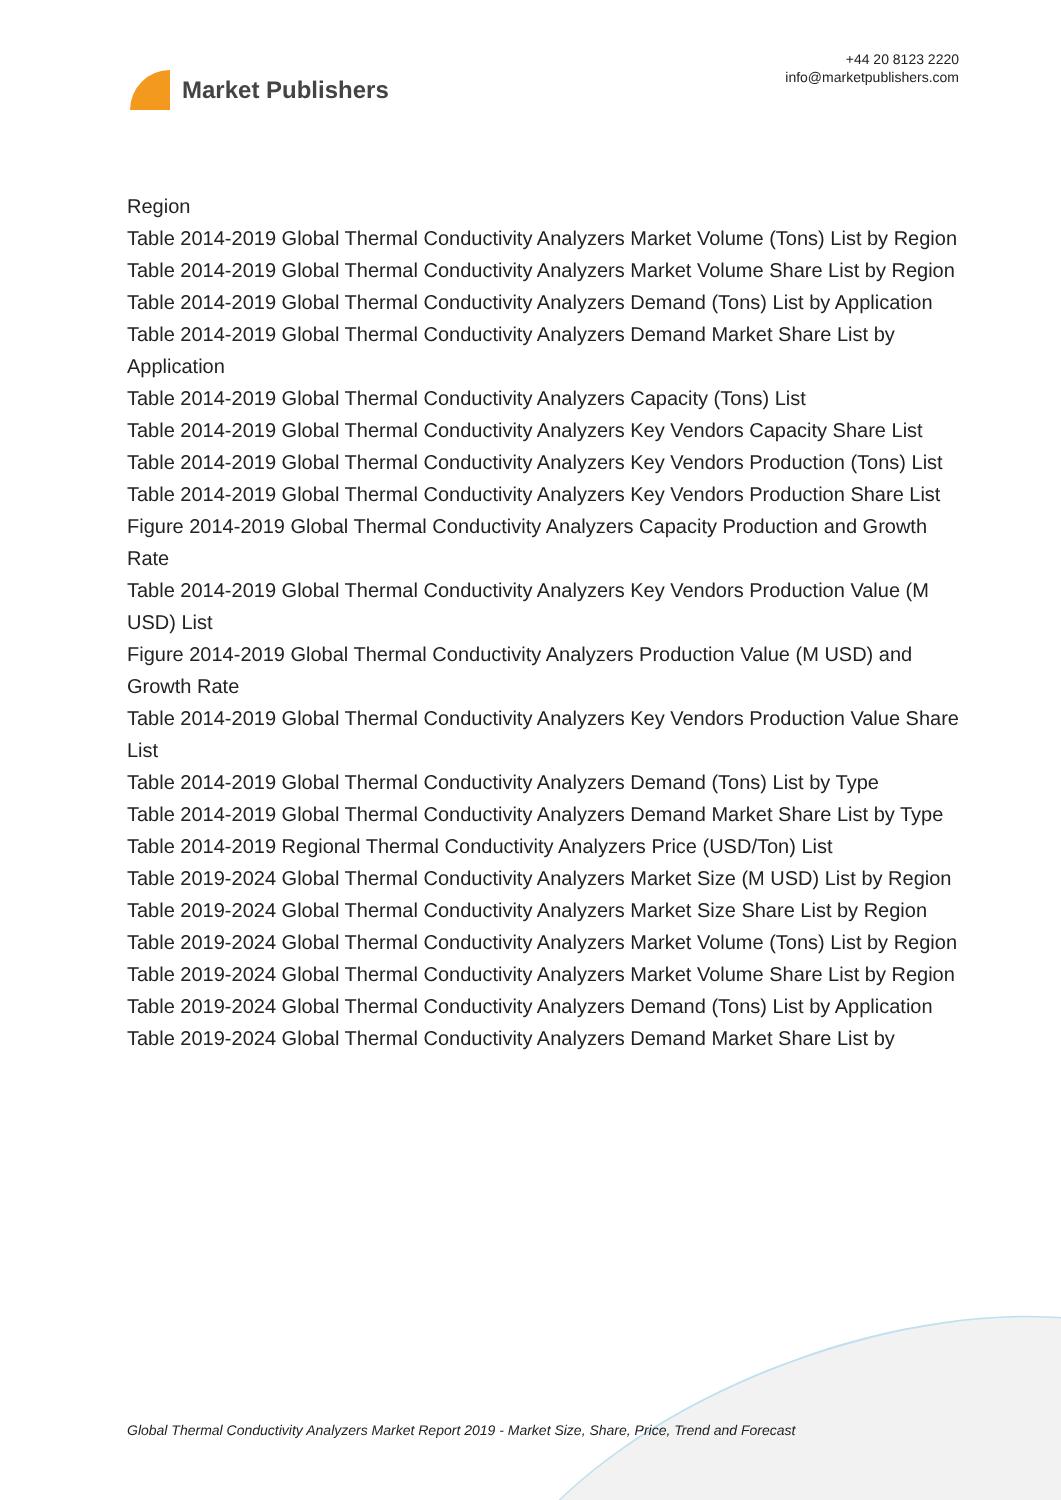Market Publishers
+44 20 8123 2220
info@marketpublishers.com
Region
Table 2014-2019 Global Thermal Conductivity Analyzers Market Volume (Tons) List by Region
Table 2014-2019 Global Thermal Conductivity Analyzers Market Volume Share List by Region
Table 2014-2019 Global Thermal Conductivity Analyzers Demand (Tons) List by Application
Table 2014-2019 Global Thermal Conductivity Analyzers Demand Market Share List by Application
Table 2014-2019 Global Thermal Conductivity Analyzers Capacity (Tons) List
Table 2014-2019 Global Thermal Conductivity Analyzers Key Vendors Capacity Share List
Table 2014-2019 Global Thermal Conductivity Analyzers Key Vendors Production (Tons) List
Table 2014-2019 Global Thermal Conductivity Analyzers Key Vendors Production Share List
Figure 2014-2019 Global Thermal Conductivity Analyzers Capacity Production and Growth Rate
Table 2014-2019 Global Thermal Conductivity Analyzers Key Vendors Production Value (M USD) List
Figure 2014-2019 Global Thermal Conductivity Analyzers Production Value (M USD) and Growth Rate
Table 2014-2019 Global Thermal Conductivity Analyzers Key Vendors Production Value Share List
Table 2014-2019 Global Thermal Conductivity Analyzers Demand (Tons) List by Type
Table 2014-2019 Global Thermal Conductivity Analyzers Demand Market Share List by Type
Table 2014-2019 Regional Thermal Conductivity Analyzers Price (USD/Ton) List
Table 2019-2024 Global Thermal Conductivity Analyzers Market Size (M USD) List by Region
Table 2019-2024 Global Thermal Conductivity Analyzers Market Size Share List by Region
Table 2019-2024 Global Thermal Conductivity Analyzers Market Volume (Tons) List by Region
Table 2019-2024 Global Thermal Conductivity Analyzers Market Volume Share List by Region
Table 2019-2024 Global Thermal Conductivity Analyzers Demand (Tons) List by Application
Table 2019-2024 Global Thermal Conductivity Analyzers Demand Market Share List by
Global Thermal Conductivity Analyzers Market Report 2019 - Market Size, Share, Price, Trend and Forecast